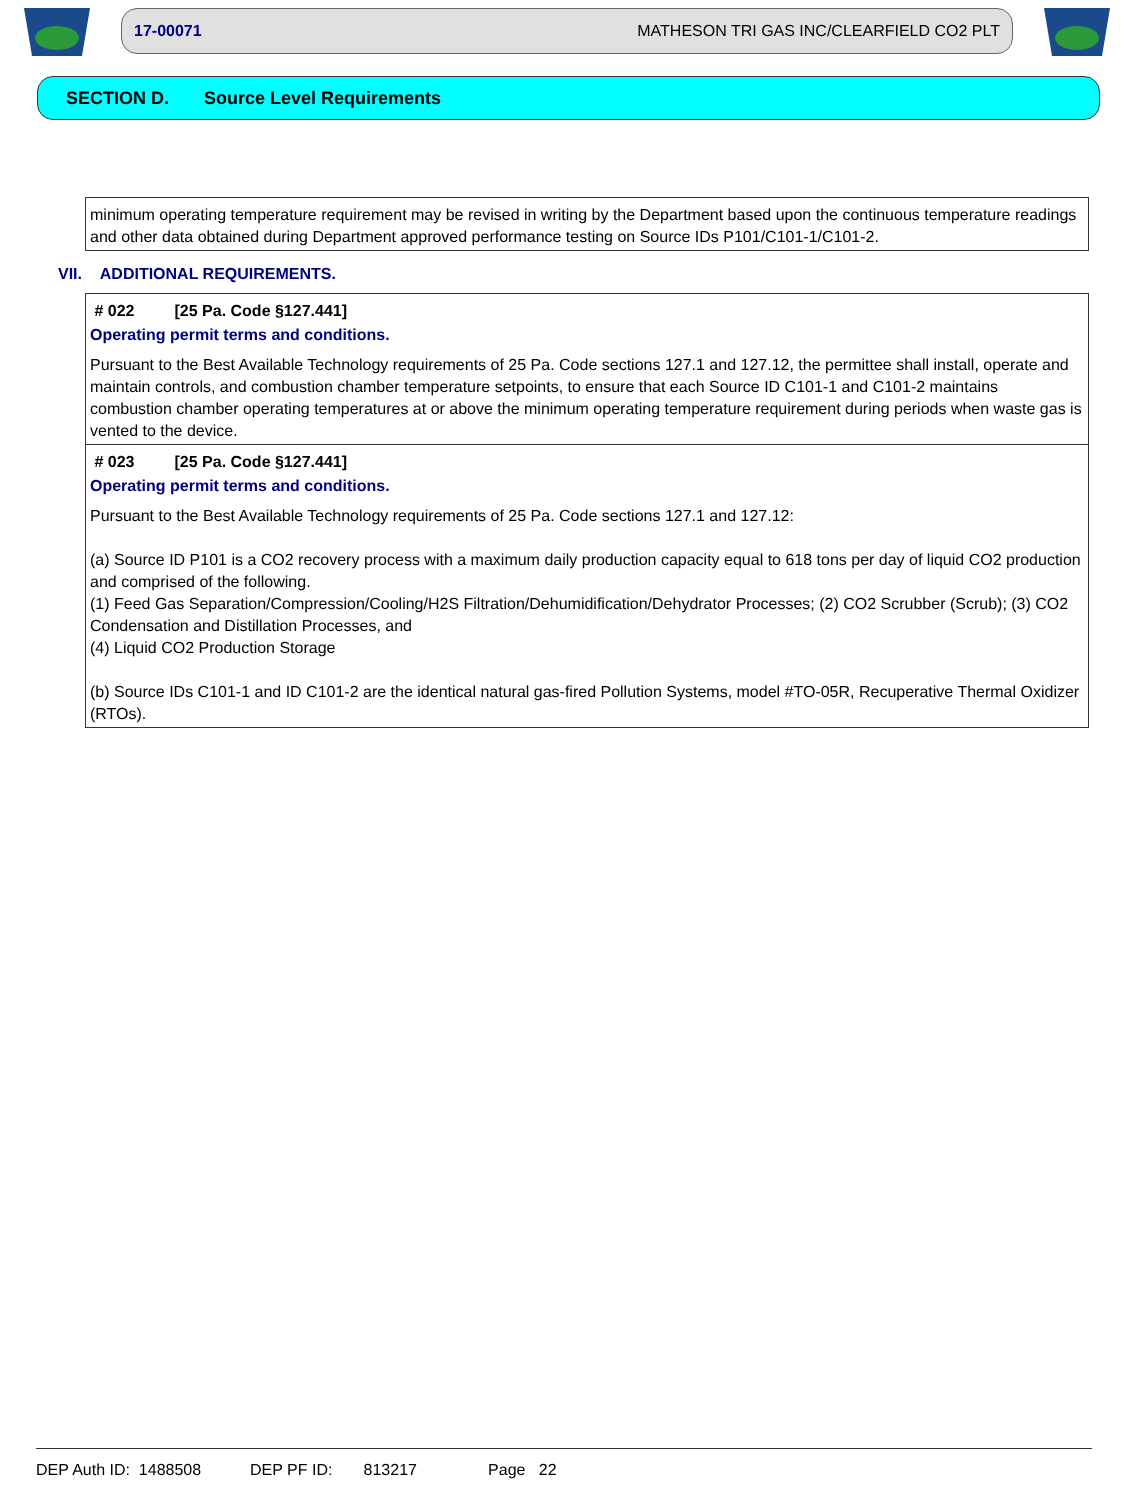17-00071 MATHESON TRI GAS INC/CLEARFIELD CO2 PLT
SECTION D. Source Level Requirements
minimum operating temperature requirement may be revised in writing by the Department based upon the continuous temperature readings and other data obtained during Department approved performance testing on Source IDs P101/C101-1/C101-2.
VII. ADDITIONAL REQUIREMENTS.
# 022 [25 Pa. Code §127.441]
Operating permit terms and conditions.
Pursuant to the Best Available Technology requirements of 25 Pa. Code sections 127.1 and 127.12, the permittee shall install, operate and maintain controls, and combustion chamber temperature setpoints, to ensure that each Source ID C101-1 and C101-2 maintains combustion chamber operating temperatures at or above the minimum operating temperature requirement during periods when waste gas is vented to the device.
# 023 [25 Pa. Code §127.441]
Operating permit terms and conditions.
Pursuant to the Best Available Technology requirements of 25 Pa. Code sections 127.1 and 127.12:
(a) Source ID P101 is a CO2 recovery process with a maximum daily production capacity equal to 618 tons per day of liquid CO2 production and comprised of the following.
(1) Feed Gas Separation/Compression/Cooling/H2S Filtration/Dehumidification/Dehydrator Processes; (2) CO2 Scrubber (Scrub); (3) CO2 Condensation and Distillation Processes, and
(4) Liquid CO2 Production Storage
(b) Source IDs C101-1 and ID C101-2 are the identical natural gas-fired Pollution Systems, model #TO-05R, Recuperative Thermal Oxidizer (RTOs).
DEP Auth ID: 1488508 DEP PF ID: 813217 Page 22